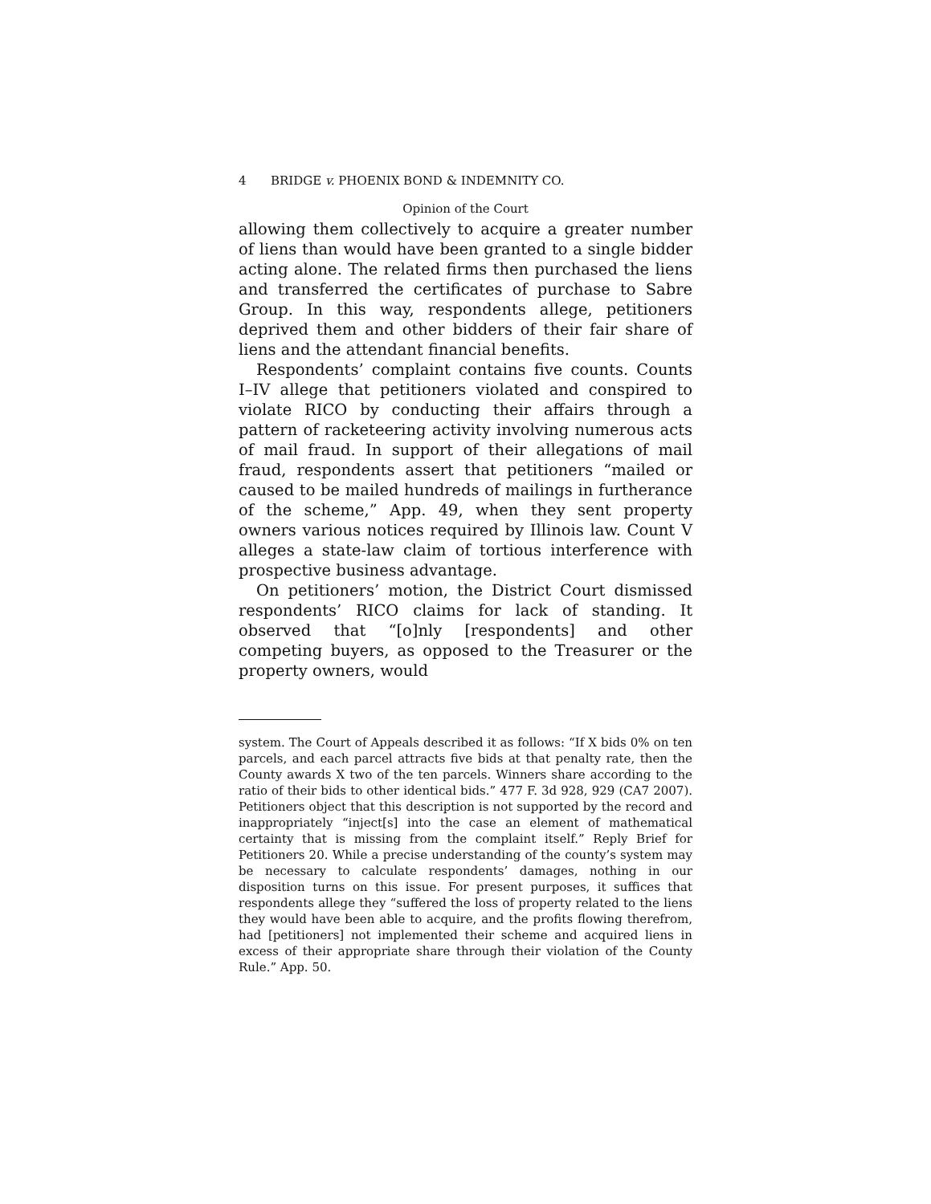4 BRIDGE v. PHOENIX BOND & INDEMNITY CO.
Opinion of the Court
allowing them collectively to acquire a greater number of liens than would have been granted to a single bidder acting alone. The related firms then purchased the liens and transferred the certificates of purchase to Sabre Group. In this way, respondents allege, petitioners deprived them and other bidders of their fair share of liens and the attendant financial benefits.
Respondents’ complaint contains five counts. Counts I–IV allege that petitioners violated and conspired to violate RICO by conducting their affairs through a pattern of racketeering activity involving numerous acts of mail fraud. In support of their allegations of mail fraud, respondents assert that petitioners “mailed or caused to be mailed hundreds of mailings in furtherance of the scheme,” App. 49, when they sent property owners various notices required by Illinois law. Count V alleges a state-law claim of tortious interference with prospective business advantage.
On petitioners’ motion, the District Court dismissed respondents’ RICO claims for lack of standing. It observed that “[o]nly [respondents] and other competing buyers, as opposed to the Treasurer or the property owners, would
system. The Court of Appeals described it as follows: “If X bids 0% on ten parcels, and each parcel attracts five bids at that penalty rate, then the County awards X two of the ten parcels. Winners share according to the ratio of their bids to other identical bids.” 477 F. 3d 928, 929 (CA7 2007). Petitioners object that this description is not supported by the record and inappropriately “inject[s] into the case an element of mathematical certainty that is missing from the complaint itself.” Reply Brief for Petitioners 20. While a precise understanding of the county’s system may be necessary to calculate respondents’ damages, nothing in our disposition turns on this issue. For present purposes, it suffices that respondents allege they “suffered the loss of property related to the liens they would have been able to acquire, and the profits flowing therefrom, had [petitioners] not implemented their scheme and acquired liens in excess of their appropriate share through their violation of the County Rule.” App. 50.